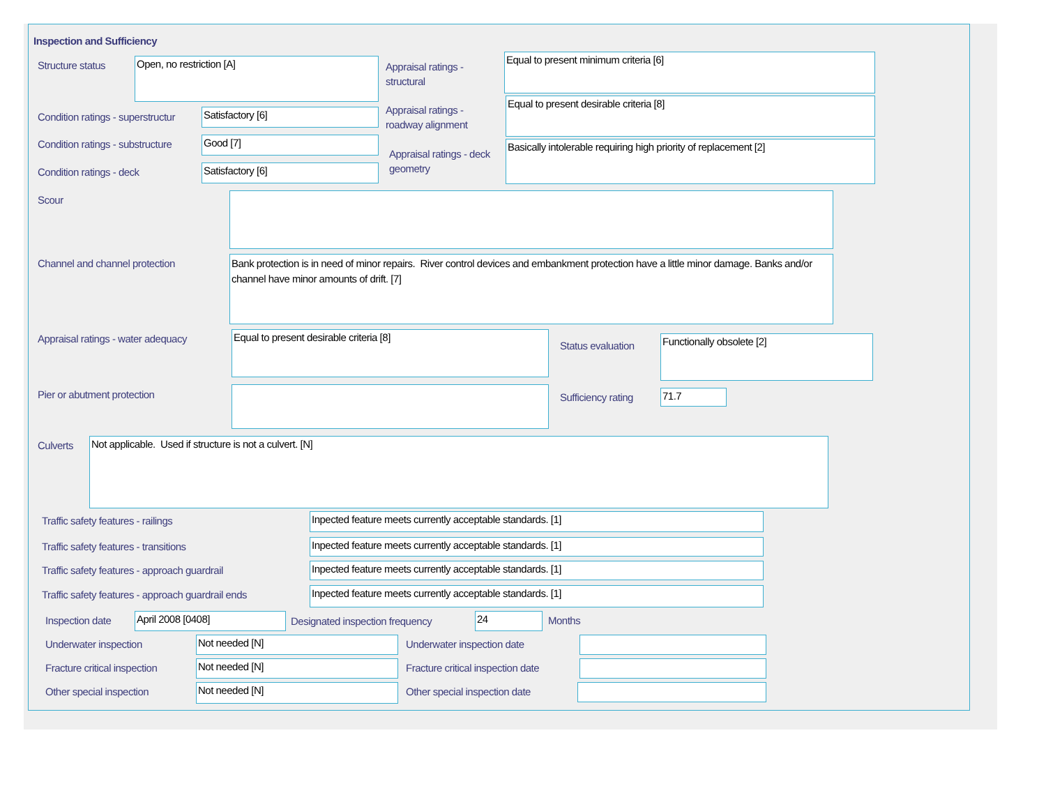Inspection and Sufficiency
Structure status Open, no restriction [A]
Appraisal ratings - structural
Equal to present minimum criteria [6]
Condition ratings - superstructur
Satisfactory [6]
Appraisal ratings - roadway alignment
Equal to present desirable criteria [8]
Condition ratings - substructure
Good [7]
Appraisal ratings - deck geometry
Basically intolerable requiring high priority of replacement [2]
Condition ratings - deck Satisfactory [6]
Scour
Channel and channel protection
Bank protection is in need of minor repairs. River control devices and embankment protection have a little minor damage. Banks and/or channel have minor amounts of drift. [7]
Appraisal ratings - water adequacy
Equal to present desirable criteria [8]
Status evaluation
Functionally obsolete [2]
Pier or abutment protection Sufficiency rating 71.7
Culverts Not applicable. Used if structure is not a culvert. [N]
Traffic safety features - railings
Inpected feature meets currently acceptable standards. [1]
Traffic safety features - transitions
Inpected feature meets currently acceptable standards. [1]
Traffic safety features - approach guardrail
Inpected feature meets currently acceptable standards. [1]
Traffic safety features - approach guardrail ends
Inpected feature meets currently acceptable standards. [1]
Inspection date April 2008 [0408]
Designated inspection frequency
24 Months
Underwater inspection Not needed [N] Underwater inspection date
Fracture critical inspection Not needed [N]
Fracture critical inspection date
Other special inspection Not needed [N] Other special inspection date